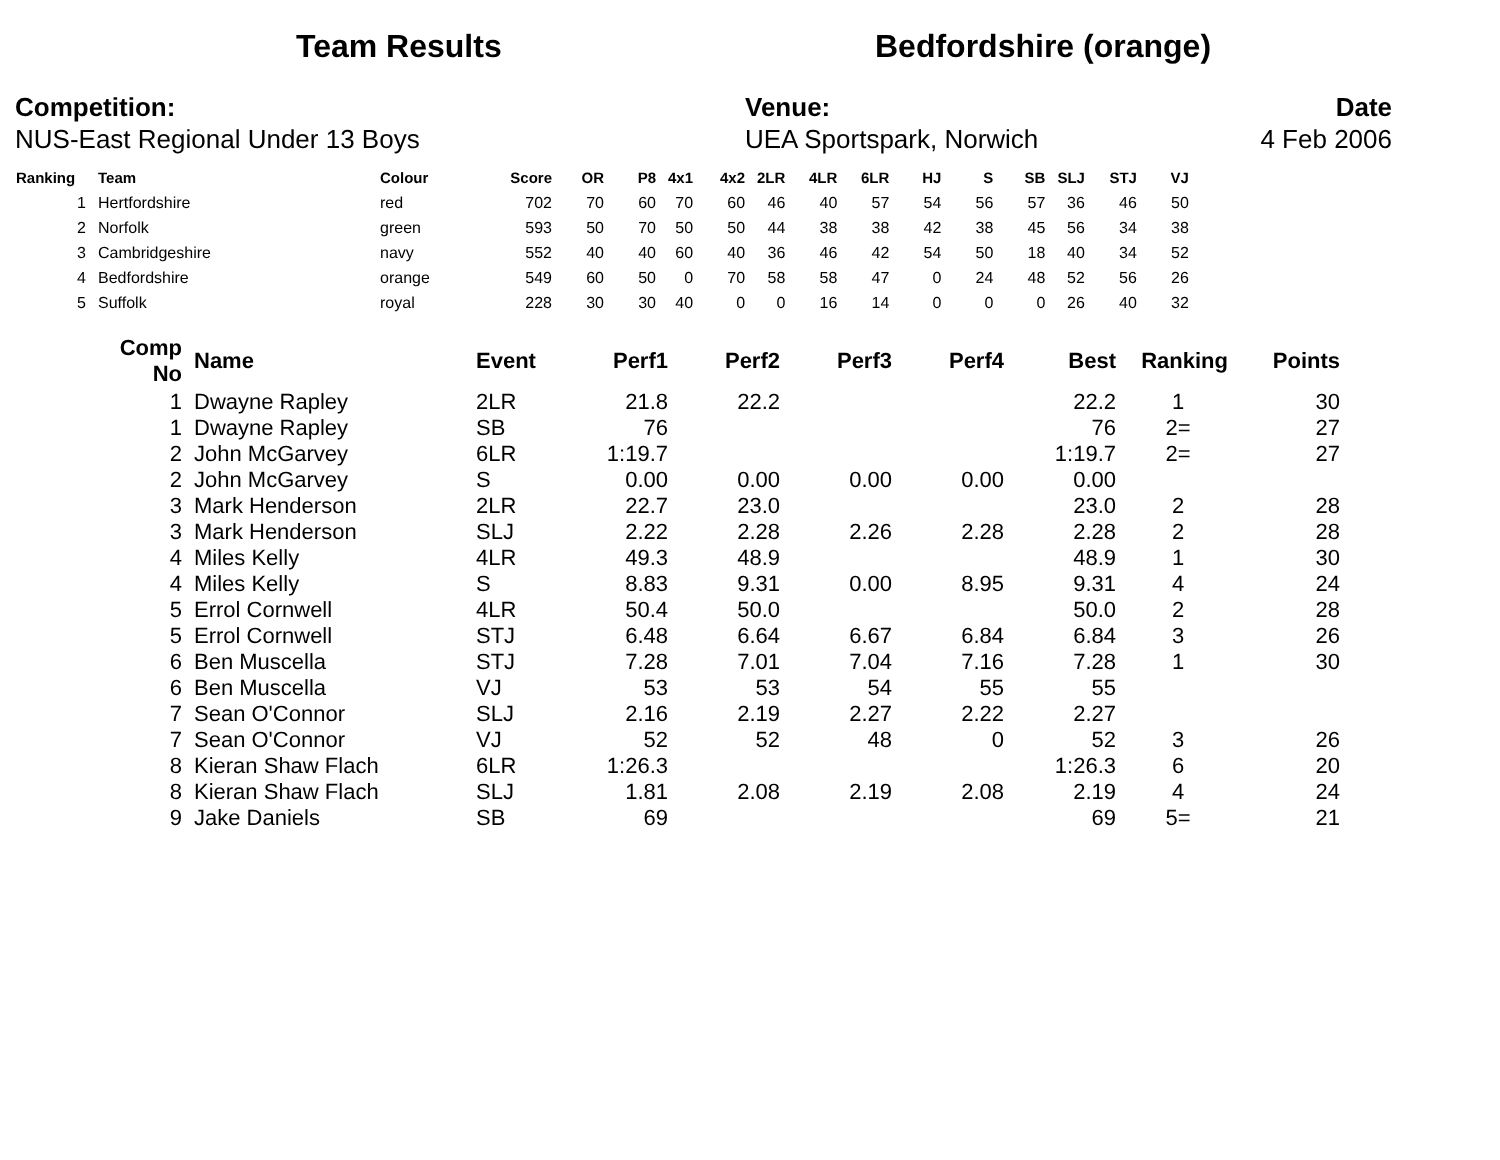Team Results Bedfordshire (orange)
Competition:
NUS-East Regional Under 13 Boys
Venue:
UEA Sportspark, Norwich
Date
4 Feb 2006
| Ranking | Team | Colour | Score | OR | P8 | 4x1 | 4x2 | 2LR | 4LR | 6LR | HJ | S | SB | SLJ | STJ | VJ |
| --- | --- | --- | --- | --- | --- | --- | --- | --- | --- | --- | --- | --- | --- | --- | --- | --- |
| 1 | Hertfordshire | red | 702 | 70 | 60 | 70 | 60 | 46 | 40 | 57 | 54 | 56 | 57 | 36 | 46 | 50 |
| 2 | Norfolk | green | 593 | 50 | 70 | 50 | 50 | 44 | 38 | 38 | 42 | 38 | 45 | 56 | 34 | 38 |
| 3 | Cambridgeshire | navy | 552 | 40 | 40 | 60 | 40 | 36 | 46 | 42 | 54 | 50 | 18 | 40 | 34 | 52 |
| 4 | Bedfordshire | orange | 549 | 60 | 50 | 0 | 70 | 58 | 58 | 47 | 0 | 24 | 48 | 52 | 56 | 26 |
| 5 | Suffolk | royal | 228 | 30 | 30 | 40 | 0 | 0 | 16 | 14 | 0 | 0 | 0 | 26 | 40 | 32 |
| Comp No | Name | Event | Perf1 | Perf2 | Perf3 | Perf4 | Best | Ranking | Points |
| --- | --- | --- | --- | --- | --- | --- | --- | --- | --- |
| 1 | Dwayne Rapley | 2LR | 21.8 | 22.2 | | | 22.2 | 1 | 30 |
| 1 | Dwayne Rapley | SB | 76 | | | | 76 | 2= | 27 |
| 2 | John McGarvey | 6LR | 1:19.7 | | | | 1:19.7 | 2= | 27 |
| 2 | John McGarvey | S | 0.00 | 0.00 | 0.00 | 0.00 | 0.00 | | |
| 3 | Mark Henderson | 2LR | 22.7 | 23.0 | | | 23.0 | 2 | 28 |
| 3 | Mark Henderson | SLJ | 2.22 | 2.28 | 2.26 | 2.28 | 2.28 | 2 | 28 |
| 4 | Miles Kelly | 4LR | 49.3 | 48.9 | | | 48.9 | 1 | 30 |
| 4 | Miles Kelly | S | 8.83 | 9.31 | 0.00 | 8.95 | 9.31 | 4 | 24 |
| 5 | Errol Cornwell | 4LR | 50.4 | 50.0 | | | 50.0 | 2 | 28 |
| 5 | Errol Cornwell | STJ | 6.48 | 6.64 | 6.67 | 6.84 | 6.84 | 3 | 26 |
| 6 | Ben Muscella | STJ | 7.28 | 7.01 | 7.04 | 7.16 | 7.28 | 1 | 30 |
| 6 | Ben Muscella | VJ | 53 | 53 | 54 | 55 | 55 | | |
| 7 | Sean O'Connor | SLJ | 2.16 | 2.19 | 2.27 | 2.22 | 2.27 | | |
| 7 | Sean O'Connor | VJ | 52 | 52 | 48 | 0 | 52 | 3 | 26 |
| 8 | Kieran Shaw Flach | 6LR | 1:26.3 | | | | 1:26.3 | 6 | 20 |
| 8 | Kieran Shaw Flach | SLJ | 1.81 | 2.08 | 2.19 | 2.08 | 2.19 | 4 | 24 |
| 9 | Jake Daniels | SB | 69 | | | | 69 | 5= | 21 |